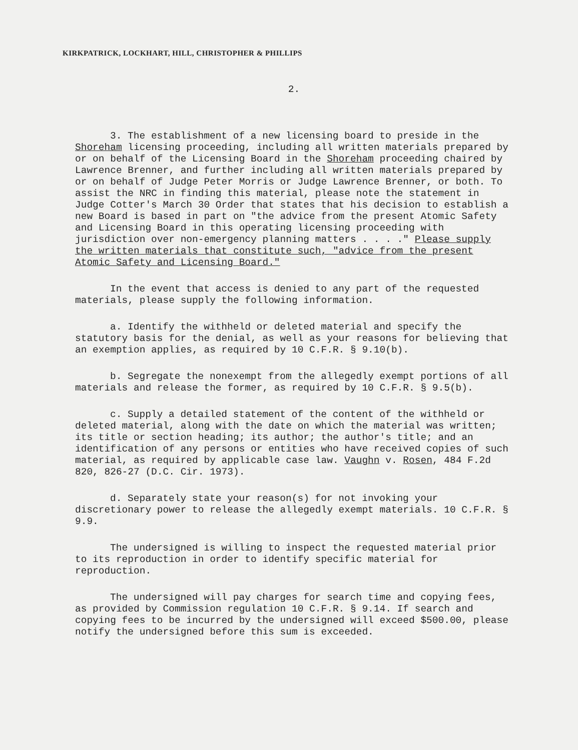KIRKPATRICK, LOCKHART, HILL, CHRISTOPHER & PHILLIPS
2.
3. The establishment of a new licensing board to preside in the Shoreham licensing proceeding, including all written materials prepared by or on behalf of the Licensing Board in the Shoreham proceeding chaired by Lawrence Brenner, and further including all written materials prepared by or on behalf of Judge Peter Morris or Judge Lawrence Brenner, or both. To assist the NRC in finding this material, please note the statement in Judge Cotter's March 30 Order that states that his decision to establish a new Board is based in part on "the advice from the present Atomic Safety and Licensing Board in this operating licensing proceeding with jurisdiction over non-emergency planning matters . . . ." Please supply the written materials that constitute such, "advice from the present Atomic Safety and Licensing Board."
In the event that access is denied to any part of the requested materials, please supply the following information.
a. Identify the withheld or deleted material and specify the statutory basis for the denial, as well as your reasons for believing that an exemption applies, as required by 10 C.F.R. § 9.10(b).
b. Segregate the nonexempt from the allegedly exempt portions of all materials and release the former, as required by 10 C.F.R. § 9.5(b).
c. Supply a detailed statement of the content of the withheld or deleted material, along with the date on which the material was written; its title or section heading; its author; the author's title; and an identification of any persons or entities who have received copies of such material, as required by applicable case law. Vaughn v. Rosen, 484 F.2d 820, 826-27 (D.C. Cir. 1973).
d. Separately state your reason(s) for not invoking your discretionary power to release the allegedly exempt materials. 10 C.F.R. § 9.9.
The undersigned is willing to inspect the requested material prior to its reproduction in order to identify specific material for reproduction.
The undersigned will pay charges for search time and copying fees, as provided by Commission regulation 10 C.F.R. § 9.14. If search and copying fees to be incurred by the undersigned will exceed $500.00, please notify the undersigned before this sum is exceeded.